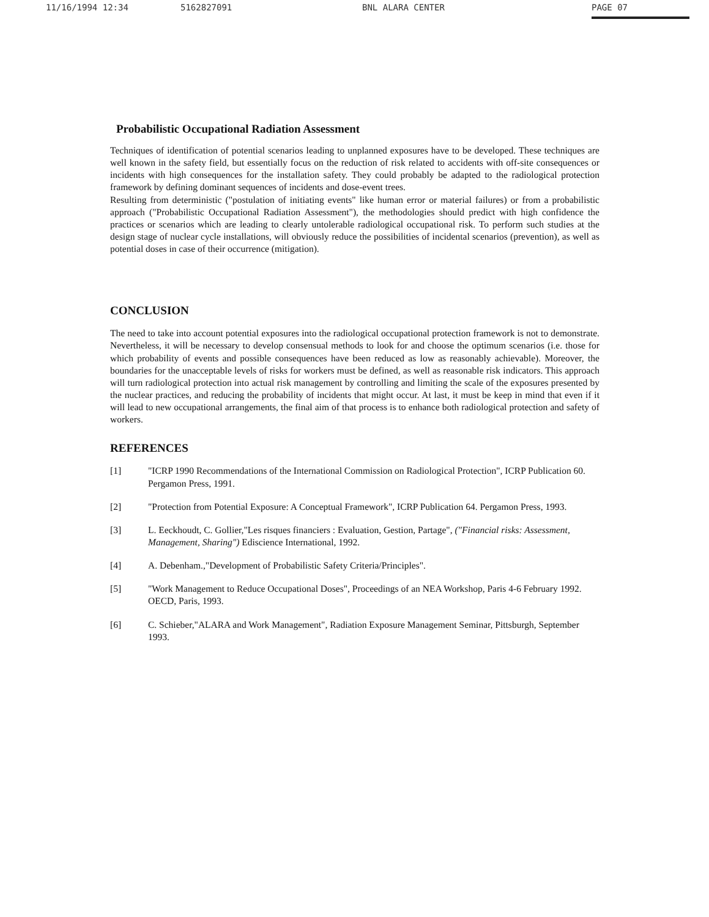11/16/1994 12:34 5162827091 BNL ALARA CENTER PAGE 07
Probabilistic Occupational Radiation Assessment
Techniques of identification of potential scenarios leading to unplanned exposures have to be developed. These techniques are well known in the safety field, but essentially focus on the reduction of risk related to accidents with off-site consequences or incidents with high consequences for the installation safety. They could probably be adapted to the radiological protection framework by defining dominant sequences of incidents and dose-event trees.
Resulting from deterministic ("postulation of initiating events" like human error or material failures) or from a probabilistic approach ("Probabilistic Occupational Radiation Assessment"), the methodologies should predict with high confidence the practices or scenarios which are leading to clearly untolerable radiological occupational risk. To perform such studies at the design stage of nuclear cycle installations, will obviously reduce the possibilities of incidental scenarios (prevention), as well as potential doses in case of their occurrence (mitigation).
CONCLUSION
The need to take into account potential exposures into the radiological occupational protection framework is not to demonstrate. Nevertheless, it will be necessary to develop consensual methods to look for and choose the optimum scenarios (i.e. those for which probability of events and possible consequences have been reduced as low as reasonably achievable). Moreover, the boundaries for the unacceptable levels of risks for workers must be defined, as well as reasonable risk indicators. This approach will turn radiological protection into actual risk management by controlling and limiting the scale of the exposures presented by the nuclear practices, and reducing the probability of incidents that might occur. At last, it must be keep in mind that even if it will lead to new occupational arrangements, the final aim of that process is to enhance both radiological protection and safety of workers.
REFERENCES
[1] "ICRP 1990 Recommendations of the International Commission on Radiological Protection", ICRP Publication 60. Pergamon Press, 1991.
[2] "Protection from Potential Exposure: A Conceptual Framework", ICRP Publication 64. Pergamon Press, 1993.
[3] L. Eeckhoudt, C. Gollier,"Les risques financiers : Evaluation, Gestion, Partage", ("Financial risks: Assessment, Management, Sharing") Ediscience International, 1992.
[4] A. Debenham.,"Development of Probabilistic Safety Criteria/Principles".
[5] "Work Management to Reduce Occupational Doses", Proceedings of an NEA Workshop, Paris 4-6 February 1992. OECD, Paris, 1993.
[6] C. Schieber,"ALARA and Work Management", Radiation Exposure Management Seminar, Pittsburgh, September 1993.